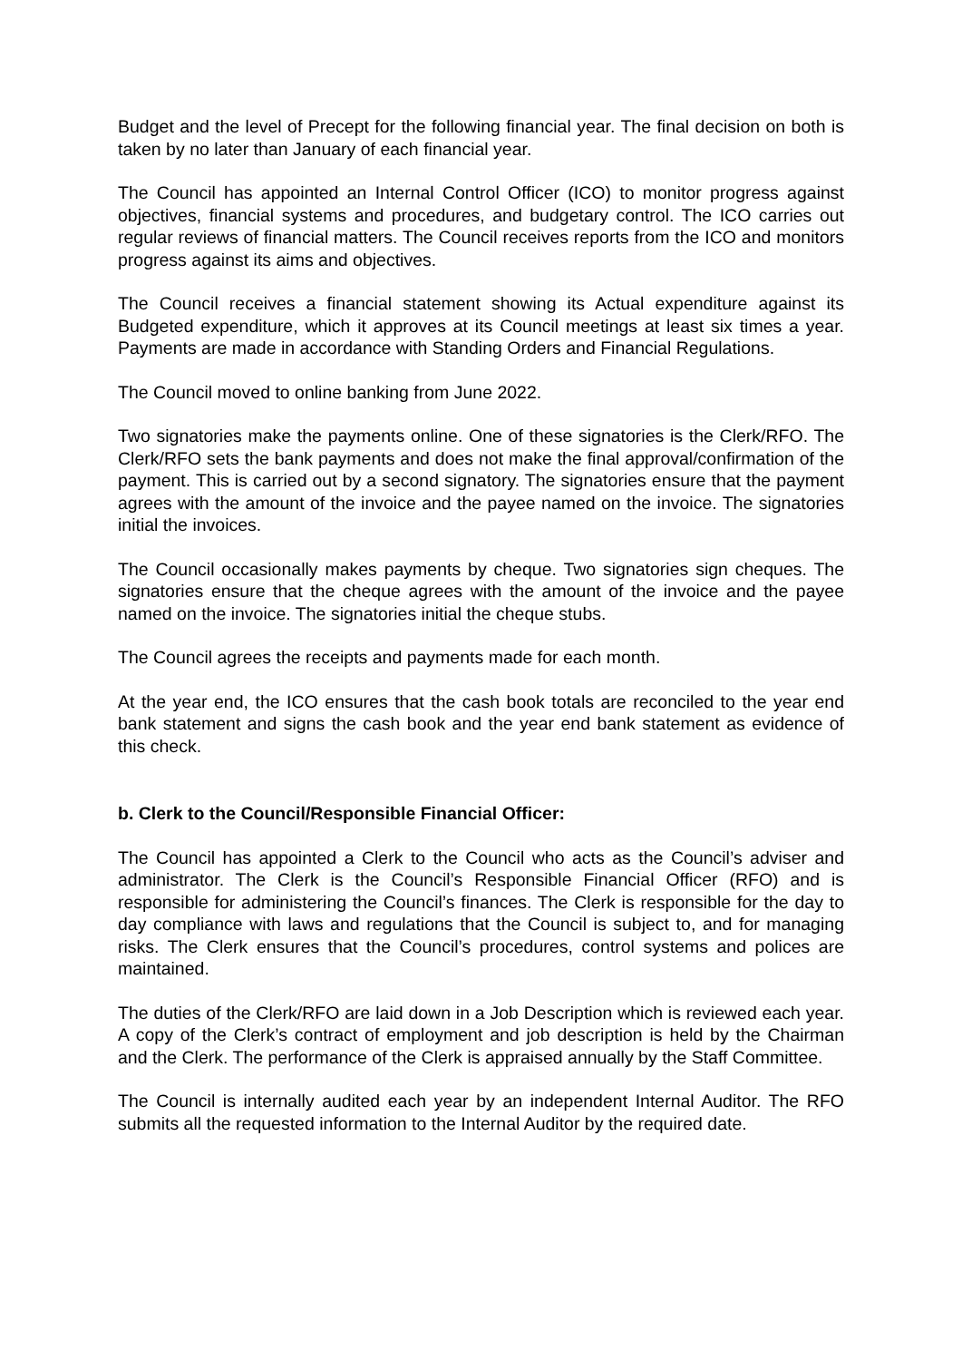Budget and the level of Precept for the following financial year. The final decision on both is taken by no later than January of each financial year.
The Council has appointed an Internal Control Officer (ICO) to monitor progress against objectives, financial systems and procedures, and budgetary control. The ICO carries out regular reviews of financial matters. The Council receives reports from the ICO and monitors progress against its aims and objectives.
The Council receives a financial statement showing its Actual expenditure against its Budgeted expenditure, which it approves at its Council meetings at least six times a year. Payments are made in accordance with Standing Orders and Financial Regulations.
The Council moved to online banking from June 2022.
Two signatories make the payments online. One of these signatories is the Clerk/RFO. The Clerk/RFO sets the bank payments and does not make the final approval/confirmation of the payment. This is carried out by a second signatory. The signatories ensure that the payment agrees with the amount of the invoice and the payee named on the invoice. The signatories initial the invoices.
The Council occasionally makes payments by cheque. Two signatories sign cheques. The signatories ensure that the cheque agrees with the amount of the invoice and the payee named on the invoice. The signatories initial the cheque stubs.
The Council agrees the receipts and payments made for each month.
At the year end, the ICO ensures that the cash book totals are reconciled to the year end bank statement and signs the cash book and the year end bank statement as evidence of this check.
b. Clerk to the Council/Responsible Financial Officer:
The Council has appointed a Clerk to the Council who acts as the Council’s adviser and administrator. The Clerk is the Council’s Responsible Financial Officer (RFO) and is responsible for administering the Council’s finances. The Clerk is responsible for the day to day compliance with laws and regulations that the Council is subject to, and for managing risks. The Clerk ensures that the Council’s procedures, control systems and polices are maintained.
The duties of the Clerk/RFO are laid down in a Job Description which is reviewed each year. A copy of the Clerk’s contract of employment and job description is held by the Chairman and the Clerk. The performance of the Clerk is appraised annually by the Staff Committee.
The Council is internally audited each year by an independent Internal Auditor. The RFO submits all the requested information to the Internal Auditor by the required date.